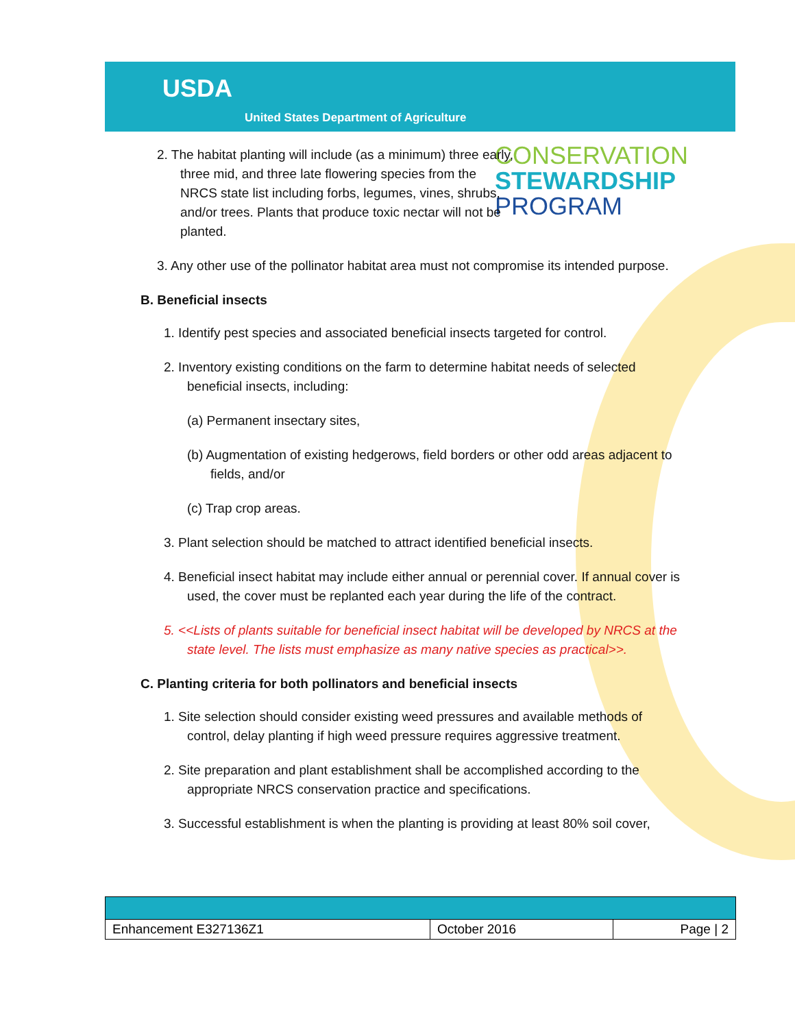USDA
United States Department of Agriculture
CONSERVATION
STEWARDSHIP
PROGRAM
2. The habitat planting will include (as a minimum) three early, three mid, and three late flowering species from the NRCS state list including forbs, legumes, vines, shrubs, and/or trees. Plants that produce toxic nectar will not be planted.
3. Any other use of the pollinator habitat area must not compromise its intended purpose.
B. Beneficial insects
1. Identify pest species and associated beneficial insects targeted for control.
2. Inventory existing conditions on the farm to determine habitat needs of selected beneficial insects, including:
(a) Permanent insectary sites,
(b) Augmentation of existing hedgerows, field borders or other odd areas adjacent to fields, and/or
(c) Trap crop areas.
3. Plant selection should be matched to attract identified beneficial insects.
4. Beneficial insect habitat may include either annual or perennial cover. If annual cover is used, the cover must be replanted each year during the life of the contract.
5. <<Lists of plants suitable for beneficial insect habitat will be developed by NRCS at the state level. The lists must emphasize as many native species as practical>>.
C. Planting criteria for both pollinators and beneficial insects
1. Site selection should consider existing weed pressures and available methods of control, delay planting if high weed pressure requires aggressive treatment.
2. Site preparation and plant establishment shall be accomplished according to the appropriate NRCS conservation practice and specifications.
3. Successful establishment is when the planting is providing at least 80% soil cover,
| Enhancement E327136Z1 | October 2016 | Page / 2 |